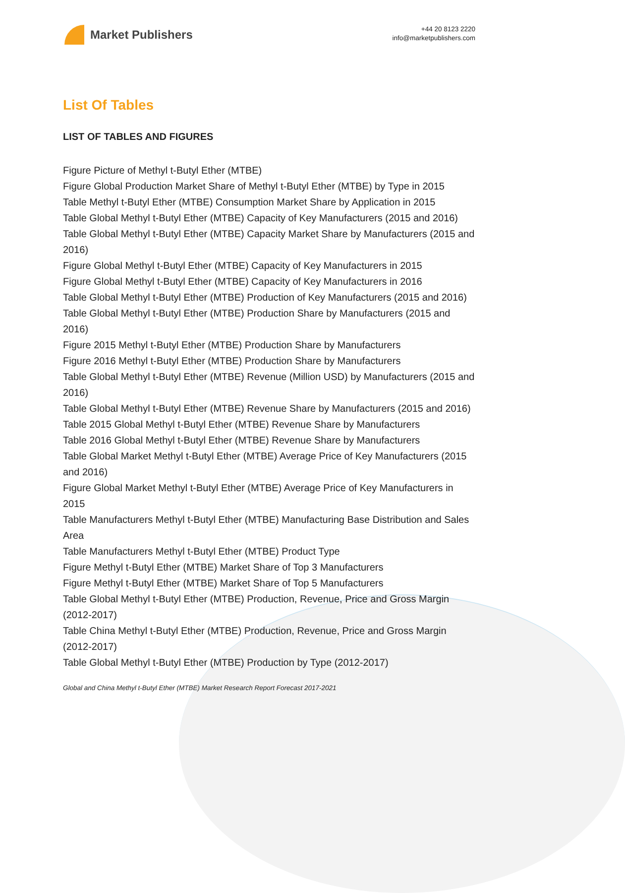Market Publishers
+44 20 8123 2220
info@marketpublishers.com
List Of Tables
LIST OF TABLES AND FIGURES
Figure Picture of Methyl t-Butyl Ether (MTBE)
Figure Global Production Market Share of Methyl t-Butyl Ether (MTBE) by Type in 2015
Table Methyl t-Butyl Ether (MTBE) Consumption Market Share by Application in 2015
Table Global Methyl t-Butyl Ether (MTBE) Capacity of Key Manufacturers (2015 and 2016)
Table Global Methyl t-Butyl Ether (MTBE) Capacity Market Share by Manufacturers (2015 and 2016)
Figure Global Methyl t-Butyl Ether (MTBE) Capacity of Key Manufacturers in 2015
Figure Global Methyl t-Butyl Ether (MTBE) Capacity of Key Manufacturers in 2016
Table Global Methyl t-Butyl Ether (MTBE) Production of Key Manufacturers (2015 and 2016)
Table Global Methyl t-Butyl Ether (MTBE) Production Share by Manufacturers (2015 and 2016)
Figure 2015 Methyl t-Butyl Ether (MTBE) Production Share by Manufacturers
Figure 2016 Methyl t-Butyl Ether (MTBE) Production Share by Manufacturers
Table Global Methyl t-Butyl Ether (MTBE) Revenue (Million USD) by Manufacturers (2015 and 2016)
Table Global Methyl t-Butyl Ether (MTBE) Revenue Share by Manufacturers (2015 and 2016)
Table 2015 Global Methyl t-Butyl Ether (MTBE) Revenue Share by Manufacturers
Table 2016 Global Methyl t-Butyl Ether (MTBE) Revenue Share by Manufacturers
Table Global Market Methyl t-Butyl Ether (MTBE) Average Price of Key Manufacturers (2015 and 2016)
Figure Global Market Methyl t-Butyl Ether (MTBE) Average Price of Key Manufacturers in 2015
Table Manufacturers Methyl t-Butyl Ether (MTBE) Manufacturing Base Distribution and Sales Area
Table Manufacturers Methyl t-Butyl Ether (MTBE) Product Type
Figure Methyl t-Butyl Ether (MTBE) Market Share of Top 3 Manufacturers
Figure Methyl t-Butyl Ether (MTBE) Market Share of Top 5 Manufacturers
Table Global Methyl t-Butyl Ether (MTBE) Production, Revenue, Price and Gross Margin (2012-2017)
Table China Methyl t-Butyl Ether (MTBE) Production, Revenue, Price and Gross Margin (2012-2017)
Table Global Methyl t-Butyl Ether (MTBE) Production by Type (2012-2017)
Global and China Methyl t-Butyl Ether (MTBE) Market Research Report Forecast 2017-2021